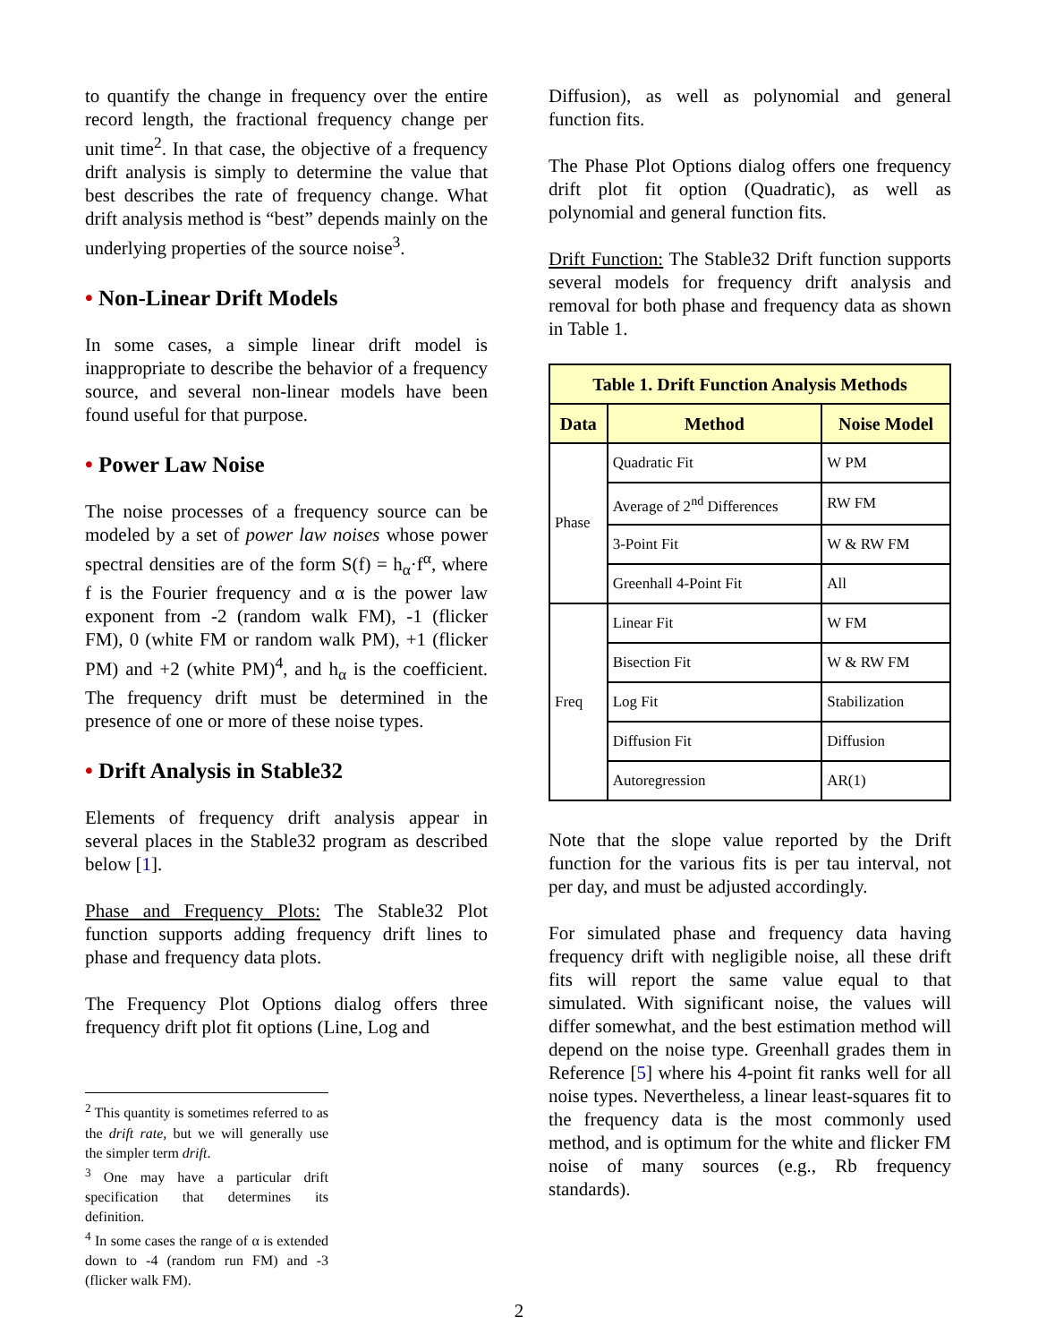to quantify the change in frequency over the entire record length, the fractional frequency change per unit time<sup>2</sup>. In that case, the objective of a frequency drift analysis is simply to determine the value that best describes the rate of frequency change. What drift analysis method is “best” depends mainly on the underlying properties of the source noise<sup>3</sup>.
• Non-Linear Drift Models
In some cases, a simple linear drift model is inappropriate to describe the behavior of a frequency source, and several non-linear models have been found useful for that purpose.
• Power Law Noise
The noise processes of a frequency source can be modeled by a set of power law noises whose power spectral densities are of the form S(f) = h<sub>α</sub>·f<sup>α</sup>, where f is the Fourier frequency and α is the power law exponent from -2 (random walk FM), -1 (flicker FM), 0 (white FM or random walk PM), +1 (flicker PM) and +2 (white PM)<sup>4</sup>, and h<sub>α</sub> is the coefficient. The frequency drift must be determined in the presence of one or more of these noise types.
• Drift Analysis in Stable32
Elements of frequency drift analysis appear in several places in the Stable32 program as described below [1].
Phase and Frequency Plots: The Stable32 Plot function supports adding frequency drift lines to phase and frequency data plots.
The Frequency Plot Options dialog offers three frequency drift plot fit options (Line, Log and
<sup>2</sup> This quantity is sometimes referred to as the drift rate, but we will generally use the simpler term drift.
<sup>3</sup> One may have a particular drift specification that determines its definition.
<sup>4</sup> In some cases the range of α is extended down to -4 (random run FM) and -3 (flicker walk FM).
Diffusion), as well as polynomial and general function fits.
The Phase Plot Options dialog offers one frequency drift plot fit option (Quadratic), as well as polynomial and general function fits.
Drift Function: The Stable32 Drift function supports several models for frequency drift analysis and removal for both phase and frequency data as shown in Table 1.
| Table 1. Drift Function Analysis Methods | | |
| --- | --- | --- |
| Data | Method | Noise Model |
| Phase | Quadratic Fit | W PM |
| | Average of 2<sup>nd</sup> Differences | RW FM |
| | 3-Point Fit | W & RW FM |
| | Greenhall 4-Point Fit | All |
| Freq | Linear Fit | W FM |
| | Bisection Fit | W & RW FM |
| | Log Fit | Stabilization |
| | Diffusion Fit | Diffusion |
| | Autoregression | AR(1) |
Note that the slope value reported by the Drift function for the various fits is per tau interval, not per day, and must be adjusted accordingly.
For simulated phase and frequency data having frequency drift with negligible noise, all these drift fits will report the same value equal to that simulated. With significant noise, the values will differ somewhat, and the best estimation method will depend on the noise type. Greenhall grades them in Reference [5] where his 4-point fit ranks well for all noise types. Nevertheless, a linear least-squares fit to the frequency data is the most commonly used method, and is optimum for the white and flicker FM noise of many sources (e.g., Rb frequency standards).
2